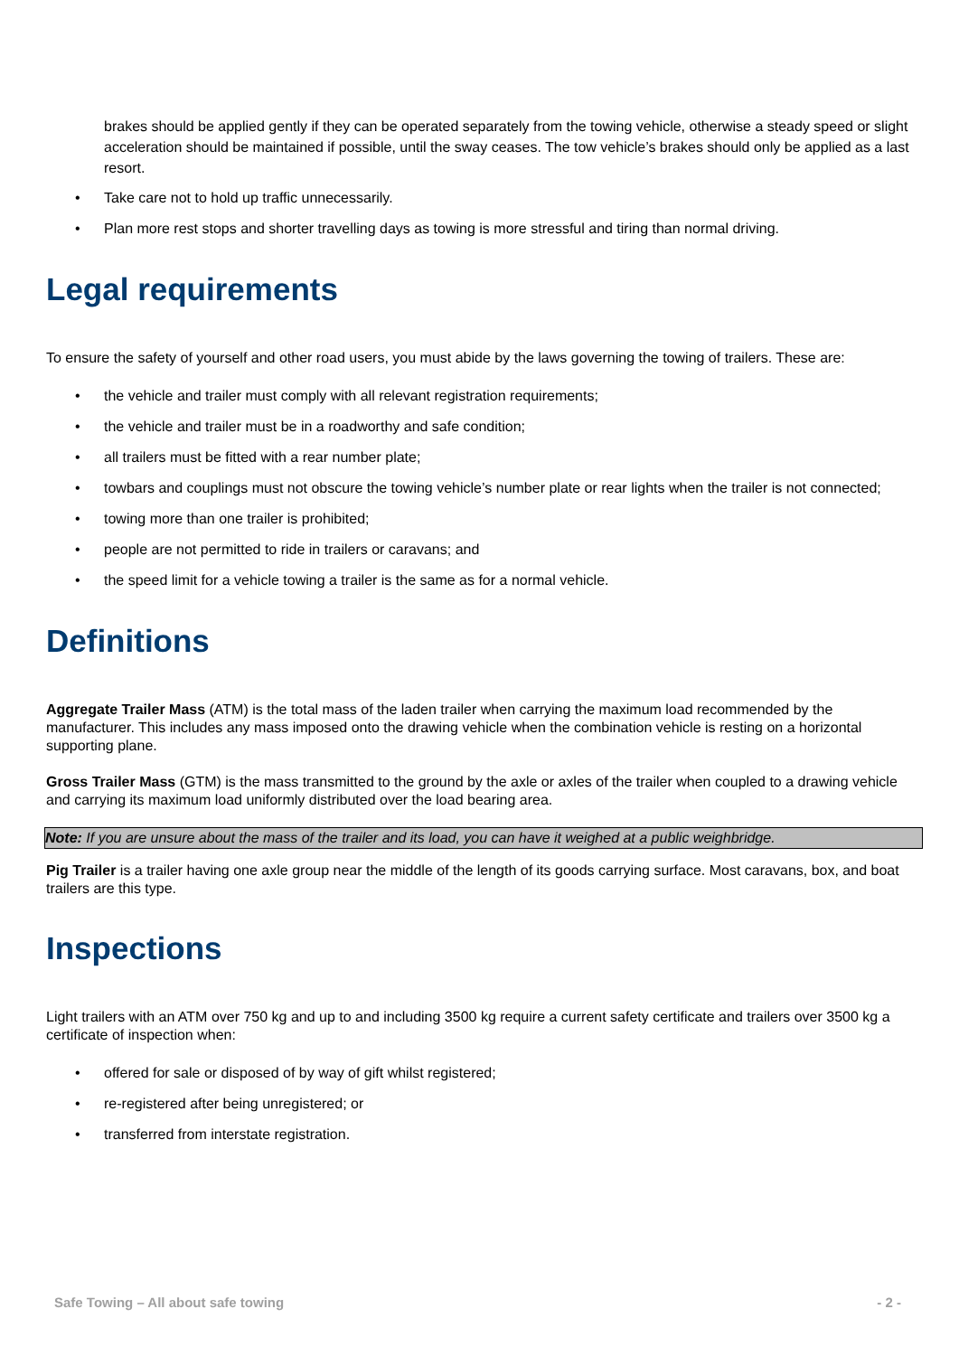brakes should be applied gently if they can be operated separately from the towing vehicle, otherwise a steady speed or slight acceleration should be maintained if possible, until the sway ceases. The tow vehicle’s brakes should only be applied as a last resort.
• Take care not to hold up traffic unnecessarily.
• Plan more rest stops and shorter travelling days as towing is more stressful and tiring than normal driving.
Legal requirements
To ensure the safety of yourself and other road users, you must abide by the laws governing the towing of trailers. These are:
• the vehicle and trailer must comply with all relevant registration requirements;
• the vehicle and trailer must be in a roadworthy and safe condition;
• all trailers must be fitted with a rear number plate;
• towbars and couplings must not obscure the towing vehicle’s number plate or rear lights when the trailer is not connected;
• towing more than one trailer is prohibited;
• people are not permitted to ride in trailers or caravans; and
• the speed limit for a vehicle towing a trailer is the same as for a normal vehicle.
Definitions
Aggregate Trailer Mass (ATM) is the total mass of the laden trailer when carrying the maximum load recommended by the manufacturer. This includes any mass imposed onto the drawing vehicle when the combination vehicle is resting on a horizontal supporting plane.
Gross Trailer Mass (GTM) is the mass transmitted to the ground by the axle or axles of the trailer when coupled to a drawing vehicle and carrying its maximum load uniformly distributed over the load bearing area.
Note: If you are unsure about the mass of the trailer and its load, you can have it weighed at a public weighbridge.
Pig Trailer is a trailer having one axle group near the middle of the length of its goods carrying surface. Most caravans, box, and boat trailers are this type.
Inspections
Light trailers with an ATM over 750 kg and up to and including 3500 kg require a current safety certificate and trailers over 3500 kg a certificate of inspection when:
• offered for sale or disposed of by way of gift whilst registered;
• re-registered after being unregistered; or
• transferred from interstate registration.
Safe Towing – All about safe towing - 2 -